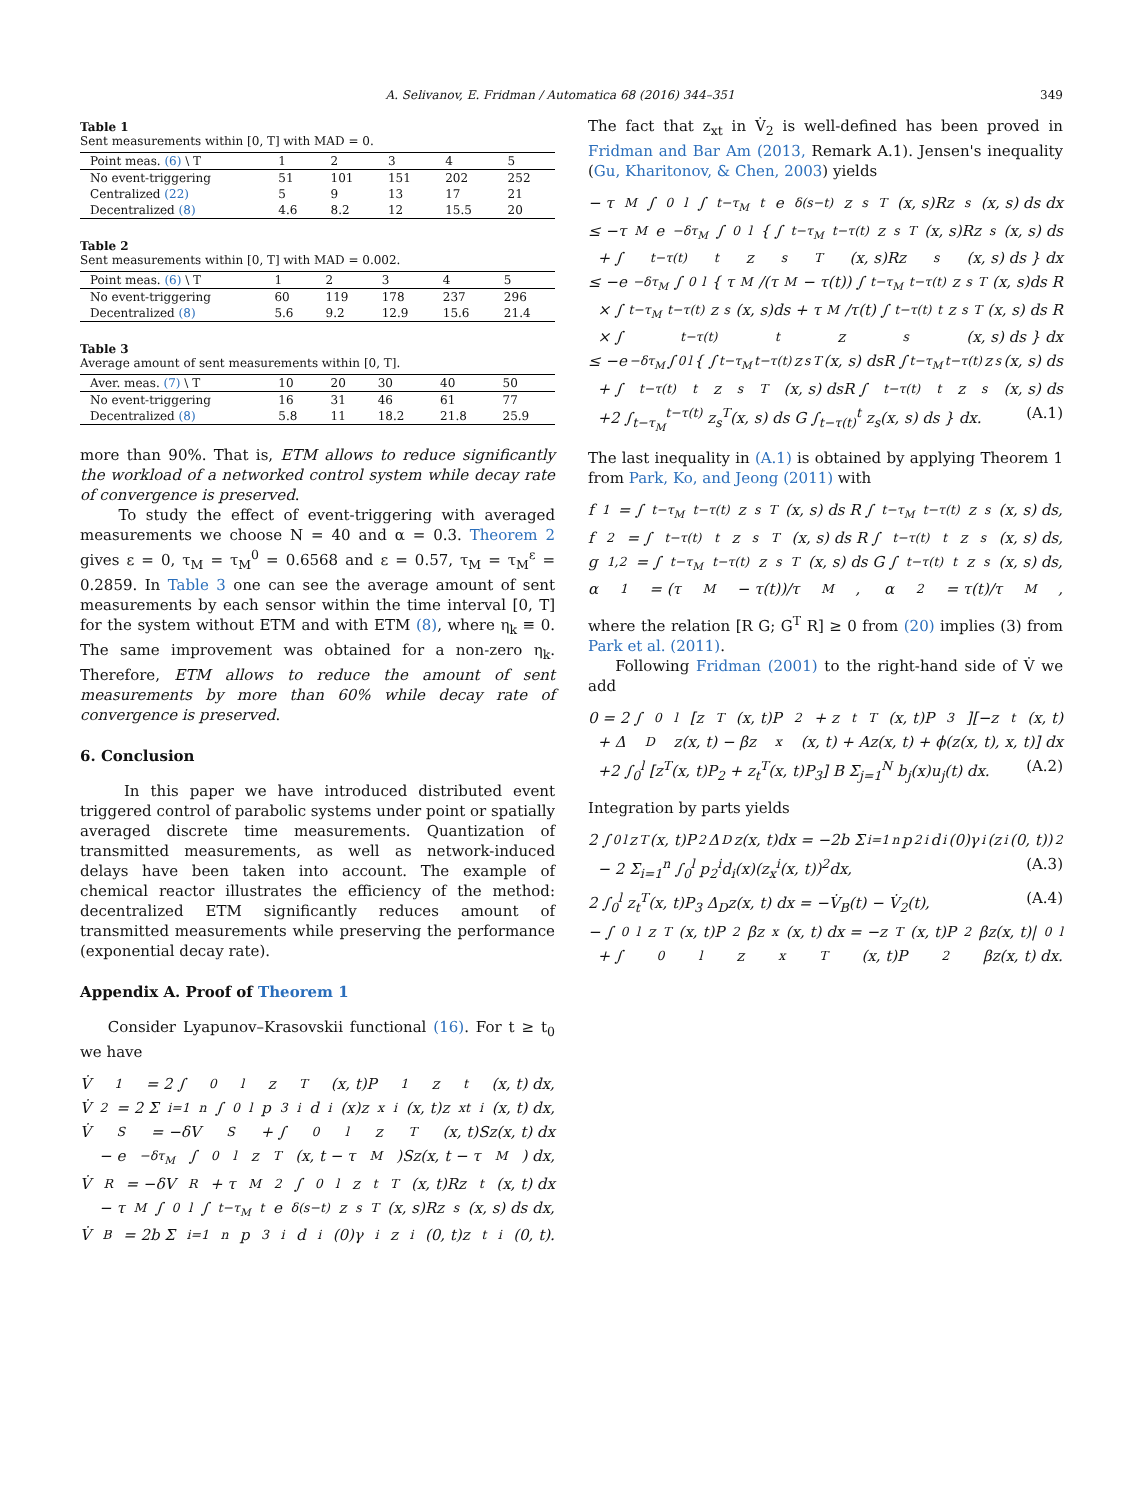A. Selivanov, E. Fridman / Automatica 68 (2016) 344–351 349
Table 1
Sent measurements within [0, T] with MAD = 0.
| Point meas. (6) \ T | 1 | 2 | 3 | 4 | 5 |
| --- | --- | --- | --- | --- | --- |
| No event-triggering | 51 | 101 | 151 | 202 | 252 |
| Centralized (22) | 5 | 9 | 13 | 17 | 21 |
| Decentralized (8) | 4.6 | 8.2 | 12 | 15.5 | 20 |
Table 2
Sent measurements within [0, T] with MAD = 0.002.
| Point meas. (6) \ T | 1 | 2 | 3 | 4 | 5 |
| --- | --- | --- | --- | --- | --- |
| No event-triggering | 60 | 119 | 178 | 237 | 296 |
| Decentralized (8) | 5.6 | 9.2 | 12.9 | 15.6 | 21.4 |
Table 3
Average amount of sent measurements within [0, T].
| Aver. meas. (7) \ T | 10 | 20 | 30 | 40 | 50 |
| --- | --- | --- | --- | --- | --- |
| No event-triggering | 16 | 31 | 46 | 61 | 77 |
| Decentralized (8) | 5.8 | 11 | 18.2 | 21.8 | 25.9 |
more than 90%. That is, ETM allows to reduce significantly the workload of a networked control system while decay rate of convergence is preserved.
To study the effect of event-triggering with averaged measurements we choose N = 40 and α = 0.3. Theorem 2 gives ε = 0, τ<sub>M</sub> = τ<sub>M</sub><sup>0</sup> = 0.6568 and ε = 0.57, τ<sub>M</sub> = τ<sub>M</sub><sup>ε</sup> = 0.2859. In Table 3 one can see the average amount of sent measurements by each sensor within the time interval [0, T] for the system without ETM and with ETM (8), where η<sub>k</sub> ≡ 0. The same improvement was obtained for a non-zero η<sub>k</sub>. Therefore, ETM allows to reduce the amount of sent measurements by more than 60% while decay rate of convergence is preserved.
6. Conclusion
In this paper we have introduced distributed event triggered control of parabolic systems under point or spatially averaged discrete time measurements. Quantization of transmitted measurements, as well as network-induced delays have been taken into account. The example of chemical reactor illustrates the efficiency of the method: decentralized ETM significantly reduces amount of transmitted measurements while preserving the performance (exponential decay rate).
Appendix A. Proof of Theorem 1
Consider Lyapunov–Krasovskii functional (16). For t ≥ t<sub>0</sub> we have
V̇<sub>1</sub> = 2 ∫<sub>0</sub><sup>l</sup> z<sup>T</sup>(x, t)P<sub>1</sub>z<sub>t</sub>(x, t) dx,
V̇<sub>2</sub> = 2 Σ<sub>i=1</sub><sup>n</sup> ∫<sub>0</sub><sup>l</sup> p<sub>3</sub><sup>i</sup>d<sub>i</sub>(x)z<sub>x</sub><sup>i</sup>(x, t)z<sub>xt</sub><sup>i</sup>(x, t) dx,
V̇<sub>S</sub> = −δV<sub>S</sub> + ∫<sub>0</sub><sup>l</sup> z<sup>T</sup>(x, t)Sz(x, t) dx
− e<sup>−δτ<sub>M</sub></sup> ∫<sub>0</sub><sup>l</sup> z<sup>T</sup>(x, t − τ<sub>M</sub>)Sz(x, t − τ<sub>M</sub>) dx,
V̇<sub>R</sub> = −δV<sub>R</sub> + τ<sub>M</sub><sup>2</sup> ∫<sub>0</sub><sup>l</sup> z<sub>t</sub><sup>T</sup>(x, t)Rz<sub>t</sub>(x, t) dx
− τ<sub>M</sub> ∫<sub>0</sub><sup>l</sup> ∫<sub>t−τ<sub>M</sub></sub><sup>t</sup> e<sup>δ(s−t)</sup>z<sub>s</sub><sup>T</sup>(x, s)Rz<sub>s</sub>(x, s) ds dx,
V̇<sub>B</sub> = 2b Σ<sub>i=1</sub><sup>n</sup> p<sub>3</sub><sup>i</sup>d<sub>i</sub>(0)γ<sub>i</sub>z<sup>i</sup>(0, t)z<sub>t</sub><sup>i</sup>(0, t).
The fact that z<sub>xt</sub> in V̇<sub>2</sub> is well-defined has been proved in Fridman and Bar Am (2013, Remark A.1). Jensen's inequality (Gu, Kharitonov, & Chen, 2003) yields
− τ<sub>M</sub> ∫<sub>0</sub><sup>l</sup> ∫<sub>t−τ<sub>M</sub></sub><sup>t</sup> e<sup>δ(s−t)</sup>z<sub>s</sub><sup>T</sup>(x, s)Rz<sub>s</sub>(x, s) ds dx
≤ −τ<sub>M</sub>e<sup>−δτ<sub>M</sub></sup> ∫<sub>0</sub><sup>l</sup> { ∫<sub>t−τ<sub>M</sub></sub><sup>t−τ(t)</sup> z<sub>s</sub><sup>T</sup>(x, s)Rz<sub>s</sub>(x, s) ds
+ ∫<sub>t−τ(t)</sub><sup>t</sup> z<sub>s</sub><sup>T</sup>(x, s)Rz<sub>s</sub>(x, s) ds } dx
≤ −e<sup>−δτ<sub>M</sub></sup> ∫<sub>0</sub><sup>l</sup> { τ<sub>M</sub>/(τ<sub>M</sub> − τ(t)) ∫<sub>t−τ<sub>M</sub></sub><sup>t−τ(t)</sup> z<sub>s</sub><sup>T</sup>(x, s)ds R
× ∫<sub>t−τ<sub>M</sub></sub><sup>t−τ(t)</sup> z<sub>s</sub>(x, s)ds + τ<sub>M</sub>/τ(t) ∫<sub>t−τ(t)</sub><sup>t</sup> z<sub>s</sub><sup>T</sup>(x, s) ds R
× ∫<sub>t−τ(t)</sub><sup>t</sup> z<sub>s</sub>(x, s) ds } dx
≤ −e<sup>−δτ<sub>M</sub></sup> ∫<sub>0</sub><sup>l</sup> { ∫<sub>t−τ<sub>M</sub></sub><sup>t−τ(t)</sup> z<sub>s</sub><sup>T</sup>(x, s) dsR ∫<sub>t−τ<sub>M</sub></sub><sup>t−τ(t)</sup> z<sub>s</sub>(x, s) ds
+ ∫<sub>t−τ(t)</sub><sup>t</sup> z<sub>s</sub><sup>T</sup>(x, s) dsR ∫<sub>t−τ(t)</sub><sup>t</sup> z<sub>s</sub>(x, s) ds
+2 ∫<sub>t−τ<sub>M</sub></sub><sup>t−τ(t)</sup> z<sub>s</sub><sup>T</sup>(x, s) ds G ∫<sub>t−τ(t)</sub><sup>t</sup> z<sub>s</sub>(x, s) ds } dx. (A.1)
The last inequality in (A.1) is obtained by applying Theorem 1 from Park, Ko, and Jeong (2011) with
f<sub>1</sub> = ∫<sub>t−τ<sub>M</sub></sub><sup>t−τ(t)</sup> z<sub>s</sub><sup>T</sup>(x, s) ds R ∫<sub>t−τ<sub>M</sub></sub><sup>t−τ(t)</sup> z<sub>s</sub>(x, s) ds,
f<sub>2</sub> = ∫<sub>t−τ(t)</sub><sup>t</sup> z<sub>s</sub><sup>T</sup>(x, s) ds R ∫<sub>t−τ(t)</sub><sup>t</sup> z<sub>s</sub>(x, s) ds,
g<sub>1,2</sub> = ∫<sub>t−τ<sub>M</sub></sub><sup>t−τ(t)</sup> z<sub>s</sub><sup>T</sup>(x, s) ds G ∫<sub>t−τ(t)</sub><sup>t</sup> z<sub>s</sub>(x, s) ds,
α<sub>1</sub> = (τ<sub>M</sub> − τ(t))/τ<sub>M</sub>, α<sub>2</sub> = τ(t)/τ<sub>M</sub>,
where the relation [R G; G<sup>T</sup> R] ≥ 0 from (20) implies (3) from Park et al. (2011).
Following Fridman (2001) to the right-hand side of V̇ we add
0 = 2 ∫<sub>0</sub><sup>l</sup> [z<sup>T</sup>(x, t)P<sub>2</sub> + z<sub>t</sub><sup>T</sup>(x, t)P<sub>3</sub>][−z<sub>t</sub>(x, t)
+ Δ<sub>D</sub>z(x, t) − βz<sub>x</sub>(x, t) + Az(x, t) + ϕ(z(x, t), x, t)] dx
+2 ∫<sub>0</sub><sup>l</sup> [z<sup>T</sup>(x, t)P<sub>2</sub> + z<sub>t</sub><sup>T</sup>(x, t)P<sub>3</sub>] B Σ<sub>j=1</sub><sup>N</sup> b<sub>j</sub>(x)u<sub>j</sub>(t) dx. (A.2)
Integration by parts yields
2 ∫<sub>0</sub><sup>l</sup> z<sup>T</sup>(x, t)P<sub>2</sub>Δ<sub>D</sub>z(x, t)dx = −2b Σ<sub>i=1</sub><sup>n</sup> p<sub>2</sub><sup>i</sup>d<sub>i</sub>(0)γ<sub>i</sub>(z<sup>i</sup>(0, t))<sup>2</sup>
− 2 Σ<sub>i=1</sub><sup>n</sup> ∫<sub>0</sub><sup>l</sup> p<sub>2</sub><sup>i</sup>d<sub>i</sub>(x)(z<sub>x</sub><sup>i</sup>(x, t))<sup>2</sup>dx, (A.3)
2 ∫<sub>0</sub><sup>l</sup> z<sub>t</sub><sup>T</sup>(x, t)P<sub>3</sub> Δ<sub>D</sub>z(x, t) dx = −V̇<sub>B</sub>(t) − V̇<sub>2</sub>(t), (A.4)
− ∫<sub>0</sub><sup>l</sup> z<sup>T</sup>(x, t)P<sub>2</sub>βz<sub>x</sub>(x, t) dx = −z<sup>T</sup>(x, t)P<sub>2</sub>βz(x, t)|<sub>0</sub><sup>l</sup>
+ ∫<sub>0</sub><sup>l</sup> z<sub>x</sub><sup>T</sup>(x, t)P<sub>2</sub>βz(x, t) dx.